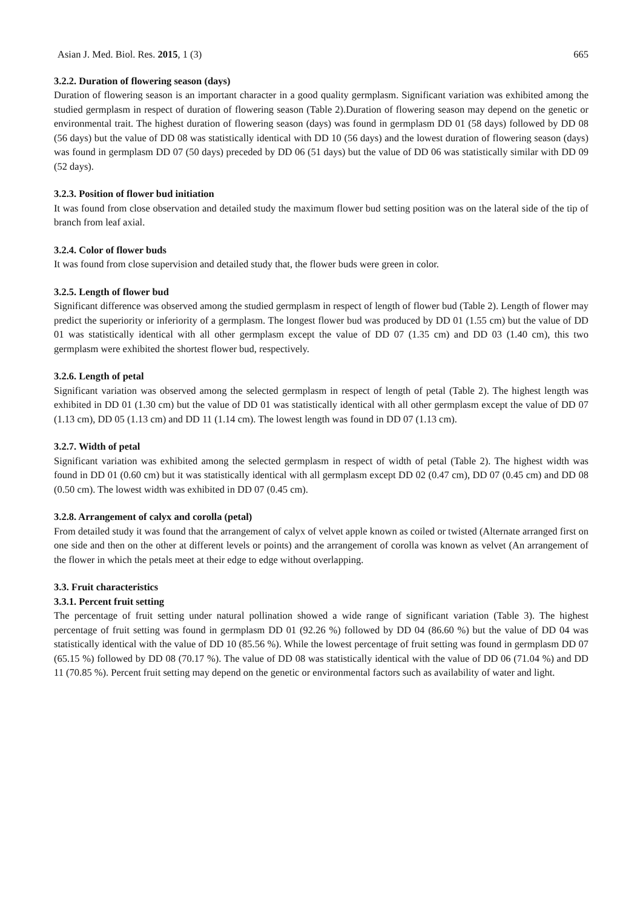Asian J. Med. Biol. Res. 2015, 1 (3) 665
3.2.2. Duration of flowering season (days)
Duration of flowering season is an important character in a good quality germplasm. Significant variation was exhibited among the studied germplasm in respect of duration of flowering season (Table 2).Duration of flowering season may depend on the genetic or environmental trait. The highest duration of flowering season (days) was found in germplasm DD 01 (58 days) followed by DD 08 (56 days) but the value of DD 08 was statistically identical with DD 10 (56 days) and the lowest duration of flowering season (days) was found in germplasm DD 07 (50 days) preceded by DD 06 (51 days) but the value of DD 06 was statistically similar with DD 09 (52 days).
3.2.3. Position of flower bud initiation
It was found from close observation and detailed study the maximum flower bud setting position was on the lateral side of the tip of branch from leaf axial.
3.2.4. Color of flower buds
It was found from close supervision and detailed study that, the flower buds were green in color.
3.2.5. Length of flower bud
Significant difference was observed among the studied germplasm in respect of length of flower bud (Table 2). Length of flower may predict the superiority or inferiority of a germplasm. The longest flower bud was produced by DD 01 (1.55 cm) but the value of DD 01 was statistically identical with all other germplasm except the value of DD 07 (1.35 cm) and DD 03 (1.40 cm), this two germplasm were exhibited the shortest flower bud, respectively.
3.2.6. Length of petal
Significant variation was observed among the selected germplasm in respect of length of petal (Table 2). The highest length was exhibited in DD 01 (1.30 cm) but the value of DD 01 was statistically identical with all other germplasm except the value of DD 07 (1.13 cm), DD 05 (1.13 cm) and DD 11 (1.14 cm). The lowest length was found in DD 07 (1.13 cm).
3.2.7. Width of petal
Significant variation was exhibited among the selected germplasm in respect of width of petal (Table 2). The highest width was found in DD 01 (0.60 cm) but it was statistically identical with all germplasm except DD 02 (0.47 cm), DD 07 (0.45 cm) and DD 08 (0.50 cm). The lowest width was exhibited in DD 07 (0.45 cm).
3.2.8. Arrangement of calyx and corolla (petal)
From detailed study it was found that the arrangement of calyx of velvet apple known as coiled or twisted (Alternate arranged first on one side and then on the other at different levels or points) and the arrangement of corolla was known as velvet (An arrangement of the flower in which the petals meet at their edge to edge without overlapping.
3.3. Fruit characteristics
3.3.1. Percent fruit setting
The percentage of fruit setting under natural pollination showed a wide range of significant variation (Table 3). The highest percentage of fruit setting was found in germplasm DD 01 (92.26 %) followed by DD 04 (86.60 %) but the value of DD 04 was statistically identical with the value of DD 10 (85.56 %). While the lowest percentage of fruit setting was found in germplasm DD 07 (65.15 %) followed by DD 08 (70.17 %). The value of DD 08 was statistically identical with the value of DD 06 (71.04 %) and DD 11 (70.85 %). Percent fruit setting may depend on the genetic or environmental factors such as availability of water and light.